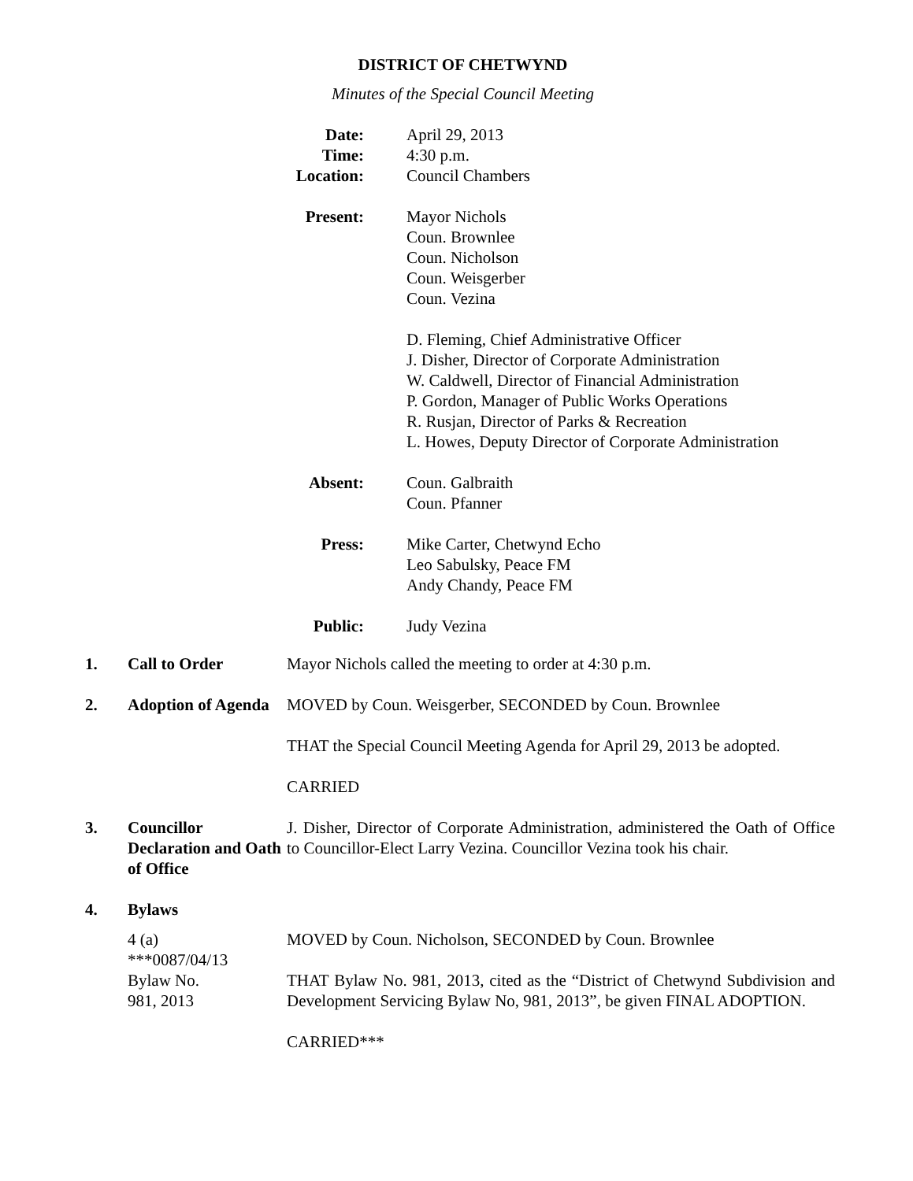DISTRICT OF CHETWYND
Minutes of the Special Council Meeting
Date:
Time:
Location:
April 29, 2013
4:30 p.m.
Council Chambers
Present: Mayor Nichols
Coun. Brownlee
Coun. Nicholson
Coun. Weisgerber
Coun. Vezina
D. Fleming, Chief Administrative Officer
J. Disher, Director of Corporate Administration
W. Caldwell, Director of Financial Administration
P. Gordon, Manager of Public Works Operations
R. Rusjan, Director of Parks & Recreation
L. Howes, Deputy Director of Corporate Administration
Absent: Coun. Galbraith
Coun. Pfanner
Press: Mike Carter, Chetwynd Echo
Leo Sabulsky, Peace FM
Andy Chandy, Peace FM
Public: Judy Vezina
1. Call to Order Mayor Nichols called the meeting to order at 4:30 p.m.
2. Adoption of Agenda
MOVED by Coun. Weisgerber, SECONDED by Coun. Brownlee
THAT the Special Council Meeting Agenda for April 29, 2013 be adopted.
CARRIED
3. Councillor Declaration and Oath of Office
J. Disher, Director of Corporate Administration, administered the Oath of Office to Councillor-Elect Larry Vezina. Councillor Vezina took his chair.
4. Bylaws
4 (a)
***0087/04/13
Bylaw No.
981, 2013
MOVED by Coun. Nicholson, SECONDED by Coun. Brownlee
THAT Bylaw No. 981, 2013, cited as the “District of Chetwynd Subdivision and Development Servicing Bylaw No, 981, 2013”, be given FINAL ADOPTION.
CARRIED***